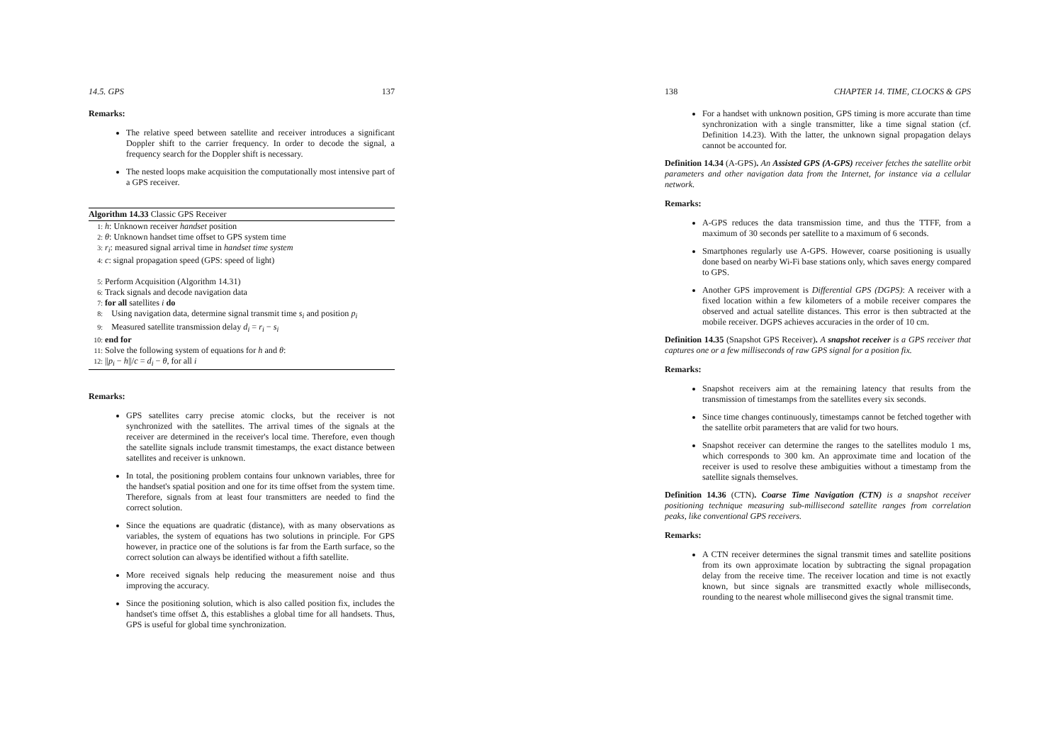14.5. GPS 137
Remarks:
The relative speed between satellite and receiver introduces a significant Doppler shift to the carrier frequency. In order to decode the signal, a frequency search for the Doppler shift is necessary.
The nested loops make acquisition the computationally most intensive part of a GPS receiver.
Algorithm 14.33 Classic GPS Receiver
1: h: Unknown receiver handset position
2: θ: Unknown handset time offset to GPS system time
3: r<sub>i</sub>: measured signal arrival time in handset time system
4: c: signal propagation speed (GPS: speed of light)
5: Perform Acquisition (Algorithm 14.31)
6: Track signals and decode navigation data
7: for all satellites i do
8: Using navigation data, determine signal transmit time s<sub>i</sub> and position p<sub>i</sub>
9: Measured satellite transmission delay d<sub>i</sub> = r<sub>i</sub> − s<sub>i</sub>
10: end for
11: Solve the following system of equations for h and θ:
12: ||p<sub>i</sub> − h||/c = d<sub>i</sub> − θ, for all i
Remarks:
GPS satellites carry precise atomic clocks, but the receiver is not synchronized with the satellites. The arrival times of the signals at the receiver are determined in the receiver's local time. Therefore, even though the satellite signals include transmit timestamps, the exact distance between satellites and receiver is unknown.
In total, the positioning problem contains four unknown variables, three for the handset's spatial position and one for its time offset from the system time. Therefore, signals from at least four transmitters are needed to find the correct solution.
Since the equations are quadratic (distance), with as many observations as variables, the system of equations has two solutions in principle. For GPS however, in practice one of the solutions is far from the Earth surface, so the correct solution can always be identified without a fifth satellite.
More received signals help reducing the measurement noise and thus improving the accuracy.
Since the positioning solution, which is also called position fix, includes the handset's time offset Δ, this establishes a global time for all handsets. Thus, GPS is useful for global time synchronization.
138 CHAPTER 14. TIME, CLOCKS & GPS
For a handset with unknown position, GPS timing is more accurate than time synchronization with a single transmitter, like a time signal station (cf. Definition 14.23). With the latter, the unknown signal propagation delays cannot be accounted for.
Definition 14.34 (A-GPS). An Assisted GPS (A-GPS) receiver fetches the satellite orbit parameters and other navigation data from the Internet, for instance via a cellular network.
Remarks:
A-GPS reduces the data transmission time, and thus the TTFF, from a maximum of 30 seconds per satellite to a maximum of 6 seconds.
Smartphones regularly use A-GPS. However, coarse positioning is usually done based on nearby Wi-Fi base stations only, which saves energy compared to GPS.
Another GPS improvement is Differential GPS (DGPS): A receiver with a fixed location within a few kilometers of a mobile receiver compares the observed and actual satellite distances. This error is then subtracted at the mobile receiver. DGPS achieves accuracies in the order of 10 cm.
Definition 14.35 (Snapshot GPS Receiver). A snapshot receiver is a GPS receiver that captures one or a few milliseconds of raw GPS signal for a position fix.
Remarks:
Snapshot receivers aim at the remaining latency that results from the transmission of timestamps from the satellites every six seconds.
Since time changes continuously, timestamps cannot be fetched together with the satellite orbit parameters that are valid for two hours.
Snapshot receiver can determine the ranges to the satellites modulo 1 ms, which corresponds to 300 km. An approximate time and location of the receiver is used to resolve these ambiguities without a timestamp from the satellite signals themselves.
Definition 14.36 (CTN). Coarse Time Navigation (CTN) is a snapshot receiver positioning technique measuring sub-millisecond satellite ranges from correlation peaks, like conventional GPS receivers.
Remarks:
A CTN receiver determines the signal transmit times and satellite positions from its own approximate location by subtracting the signal propagation delay from the receive time. The receiver location and time is not exactly known, but since signals are transmitted exactly whole milliseconds, rounding to the nearest whole millisecond gives the signal transmit time.